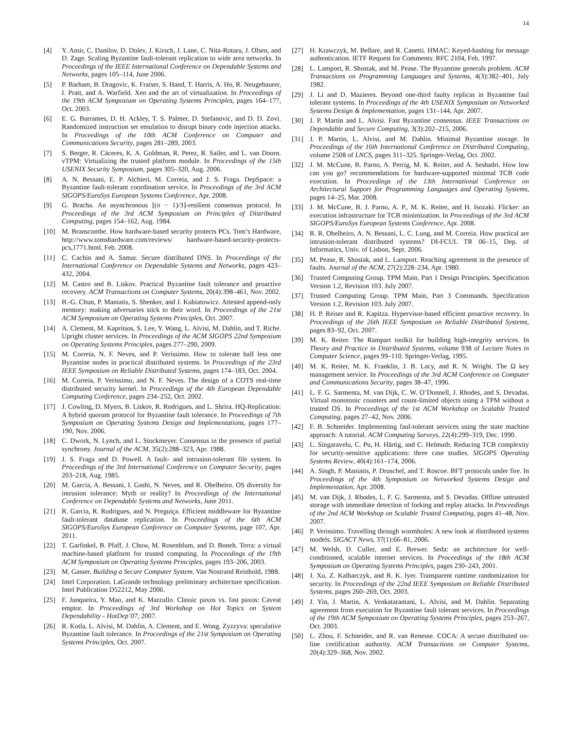14
[4] Y. Amir, C. Danilov, D. Dolev, J. Kirsch, J. Lane, C. Nita-Rotaru, J. Olsen, and D. Zage. Scaling Byzantine fault-tolerant replication to wide area networks. In Proceedings of the IEEE International Conference on Dependable Systems and Networks, pages 105–114, June 2006.
[5] P. Barham, B. Dragovic, K. Fraiser, S. Hand, T. Harris, A. Ho, R. Neugebaurer, I. Pratt, and A. Warfield. Xen and the art of virtualization. In Proceedings of the 19th ACM Symposium on Operating Systems Principles, pages 164–177, Oct. 2003.
[6] E. G. Barrantes, D. H. Ackley, T. S. Palmer, D. Stefanovic, and D. D. Zovi. Randomized instruction set emulation to disrupt binary code injection attacks. In Proceedings of the 10th ACM Conference on Computer and Communications Security, pages 281–289, 2003.
[7] S. Berger, R. Cáceres, K. A. Goldman, R. Perez, R. Sailer, and L. van Doorn. vTPM: Virtualizing the trusted platform module. In Proceedings of the 15th USENIX Security Symposium, pages 305–320, Aug. 2006.
[8] A. N. Bessani, E. P. Alchieri, M. Correia, and J. S. Fraga. DepSpace: a Byzantine fault-tolerant coordination service. In Proceedings of the 3rd ACM SIGOPS/EuroSys European Systems Conference, Apr. 2008.
[9] G. Bracha. An asynchronous ⌊(n − 1)/3⌋-resilient consensus protocol. In Proceedings of the 3rd ACM Symposium on Principles of Distributed Computing, pages 154–162, Aug. 1984.
[10] M. Branscombe. How hardware-based security protects PCs. Tom’s Hardware, http://www.tomshardware.com/reviews/ hardware-based-security-protects-pcs,1771.html, Feb. 2008.
[11] C. Cachin and A. Samar. Secure distributed DNS. In Proceedings of the International Conference on Dependable Systems and Networks, pages 423–432, 2004.
[12] M. Castro and B. Liskov. Practical Byzantine fault tolerance and proactive recovery. ACM Transactions on Computer Systems, 20(4):398–461, Nov. 2002.
[13] B.-G. Chun, P. Maniatis, S. Shenker, and J. Kubiatowicz. Attested append-only memory: making adversaries stick to their word. In Proceedings of the 21st ACM Symposium on Operating Systems Principles, Oct. 2007.
[14] A. Clement, M. Kapritsos, S. Lee, Y. Wang, L. Alvisi, M. Dahlin, and T. Riche. Upright cluster services. In Proceedings of the ACM SIGOPS 22nd Symposium on Operating Systems Principles, pages 277–290, 2009.
[15] M. Correia, N. F. Neves, and P. Verissimo. How to tolerate half less one Byzantine nodes in practical distributed systems. In Proceedings of the 23rd IEEE Symposium on Reliable Distributed Systems, pages 174–183, Oct. 2004.
[16] M. Correia, P. Verissimo, and N. F. Neves. The design of a COTS real-time distributed security kernel. In Proceedings of the 4th European Dependable Computing Conference, pages 234–252, Oct. 2002.
[17] J. Cowling, D. Myers, B. Liskov, R. Rodrigues, and L. Shrira. HQ-Replication: A hybrid quorum protocol for Byzantine fault tolerance. In Proceedings of 7th Symposium on Operating Systems Design and Implementations, pages 177–190, Nov. 2006.
[18] C. Dwork, N. Lynch, and L. Stockmeyer. Consensus in the presence of partial synchrony. Journal of the ACM, 35(2):288–323, Apr. 1988.
[19] J. S. Fraga and D. Powell. A fault- and intrusion-tolerant file system. In Proceedings of the 3rd International Conference on Computer Security, pages 203–218, Aug. 1985.
[20] M. Garcia, A. Bessani, I. Gashi, N. Neves, and R. Obelheiro. OS diversity for intrusion tolerance: Myth or reality? In Proceedings of the International Conference on Dependable Systems and Networks, June 2011.
[21] R. Garcia, R. Rodrigues, and N. Preguiça. Efficient middleware for Byzantine fault-tolerant database replication. In Proceedings of the 6th ACM SIGOPS/EuroSys European Conference on Computer Systems, page 107, Apr. 2011.
[22] T. Garfinkel, B. Pfaff, J. Chow, M. Rosenblum, and D. Boneh. Terra: a virtual machine-based platform for trusted computing. In Proceedings of the 19th ACM Symposium on Operating Systems Principles, pages 193–206, 2003.
[23] M. Gasser. Building a Secure Computer System. Van Nostrand Reinhold, 1988.
[24] Intel Corporation. LaGrande technology preliminary architecture specification. Intel Publication D52212, May 2006.
[25] F. Junqueira, Y. Mao, and K. Marzullo. Classic paxos vs. fast paxos: Caveat emptor. In Proceedings of 3rd Workshop on Hot Topics on System Dependability - HotDep’07, 2007.
[26] R. Kotla, L. Alvisi, M. Dahlin, A. Clement, and E. Wong. Zyzzyva: speculative Byzantine fault tolerance. In Proceedings of the 21st Symposium on Operating Systems Principles, Oct. 2007.
[27] H. Krawczyk, M. Bellare, and R. Canetti. HMAC: Keyed-hashing for message authentication. IETF Request for Comments: RFC 2104, Feb. 1997.
[28] L. Lamport, R. Shostak, and M. Pease. The Byzantine generals problem. ACM Transactions on Programming Languages and Systems, 4(3):382–401, July 1982.
[29] J. Li and D. Mazieres. Beyond one-third faulty replicas in Byzantine faul tolerant systems. In Proceedings of the 4th USENIX Symposium on Networked Systems Design & Implementation, pages 131–144, Apr. 2007.
[30] J. P. Martin and L. Alvisi. Fast Byzantine consensus. IEEE Transactions on Dependable and Secure Computing, 3(3):202–215, 2006.
[31] J. P. Martin, L. Alvisi, and M. Dahlin. Minimal Byzantine storage. In Proceedings of the 16th International Conference on Distributed Computing, volume 2508 of LNCS, pages 311–325. Springer-Verlag, Oct. 2002.
[32] J. M. McCune, B. Parno, A. Perrig, M. K. Reiter, and A. Seshadri. How low can you go? recommendations for hardware-supported minimal TCB code execution. In Proceedings of the 13th International Conference on Architectural Support for Programming Languages and Operating Systems, pages 14–25, Mar. 2008.
[33] J. M. McCune, B. J. Parno, A. P., M. K. Reiter, and H. Isozaki. Flicker: an execution infrastructure for TCB minimization. In Proceedings of the 3rd ACM SIGOPS/EuroSys European Systems Conference, Apr. 2008.
[34] R. R. Obelheiro, A. N. Bessani, L. C. Lung, and M. Correia. How practical are intrusion-tolerant distributed systems? DI-FCUL TR 06–15, Dep. of Informatics, Univ. of Lisbon, Sept. 2006.
[35] M. Pease, R. Shostak, and L. Lamport. Reaching agreement in the presence of faults. Journal of the ACM, 27(2):228–234, Apr. 1980.
[36] Trusted Computing Group. TPM Main, Part 1 Design Principles. Specification Version 1.2, Revision 103. July 2007.
[37] Trusted Computing Group. TPM Main, Part 3 Commands. Specification Version 1.2, Revision 103. July 2007.
[38] H. P. Reiser and R. Kapitza. Hypervisor-based efficient proactive recovery. In Proceedings of the 26th IEEE Symposium on Reliable Distributed Systems, pages 83–92, Oct. 2007.
[39] M. K. Reiter. The Rampart toolkit for building high-integrity services. In Theory and Practice in Distributed Systems, volume 938 of Lecture Notes in Computer Science, pages 99–110. Springer-Verlag, 1995.
[40] M. K. Reiter, M. K. Franklin, J. B. Lacy, and R. N. Wright. The Ω key management service. In Proceedings of the 3rd ACM Conference on Computer and Communications Security, pages 38–47, 1996.
[41] L. F. G. Sarmenta, M. van Dijk, C. W. O’Donnell, J. Rhodes, and S. Devadas. Virtual monotonic counters and count-limited objects using a TPM without a trusted OS. In Proceedings of the 1st ACM Workshop on Scalable Trusted Computing, pages 27–42, Nov. 2006.
[42] F. B. Schneider. Implementing faul-tolerant services using the state machine approach: A tutorial. ACM Computing Surveys, 22(4):299–319, Dec. 1990.
[43] L. Singaravelu, C. Pu, H. Härtig, and C. Helmuth. Reducing TCB complexity for security-sensitive applications: three case studies. SIGOPS Operating Systems Review, 40(4):161–174, 2006.
[44] A. Singh, P. Maniatis, P. Druschel, and T. Roscoe. BFT protocols under fire. In Proceedings of the 4th Symposium on Networked Systems Design and Implementation, Apr. 2008.
[45] M. van Dijk, J. Rhodes, L. F. G. Sarmenta, and S. Devadas. Offline untrusted storage with immediate detection of forking and replay attacks. In Proceedings of the 2nd ACM Workshop on Scalable Trusted Computing, pages 41–48, Nov. 2007.
[46] P. Verissimo. Travelling through wormholes: A new look at distributed systems models. SIGACT News, 37(1):66–81, 2006.
[47] M. Welsh, D. Culler, and E. Brewer. Seda: an architecture for well-conditioned, scalable internet services. In Proceedings of the 18th ACM Symposium on Operating Systems Principles, pages 230–243, 2001.
[48] J. Xu, Z. Kalbarczyk, and R. K. Iyer. Transparent runtime randomization for security. In Proceedings of the 22nd IEEE Symposium on Reliable Distributed Systems, pages 260–269, Oct. 2003.
[49] J. Yin, J. Martin, A. Venkataramani, L. Alvisi, and M. Dahlin. Separating agreement from execution for Byzantine fault tolerant services. In Proceedings of the 19th ACM Symposium on Operating Systems Principles, pages 253–267, Oct. 2003.
[50] L. Zhou, F. Schneider, and R. van Renesse. COCA: A secure distributed on-line certification authority. ACM Transactions on Computer Systems, 20(4):329–368, Nov. 2002.